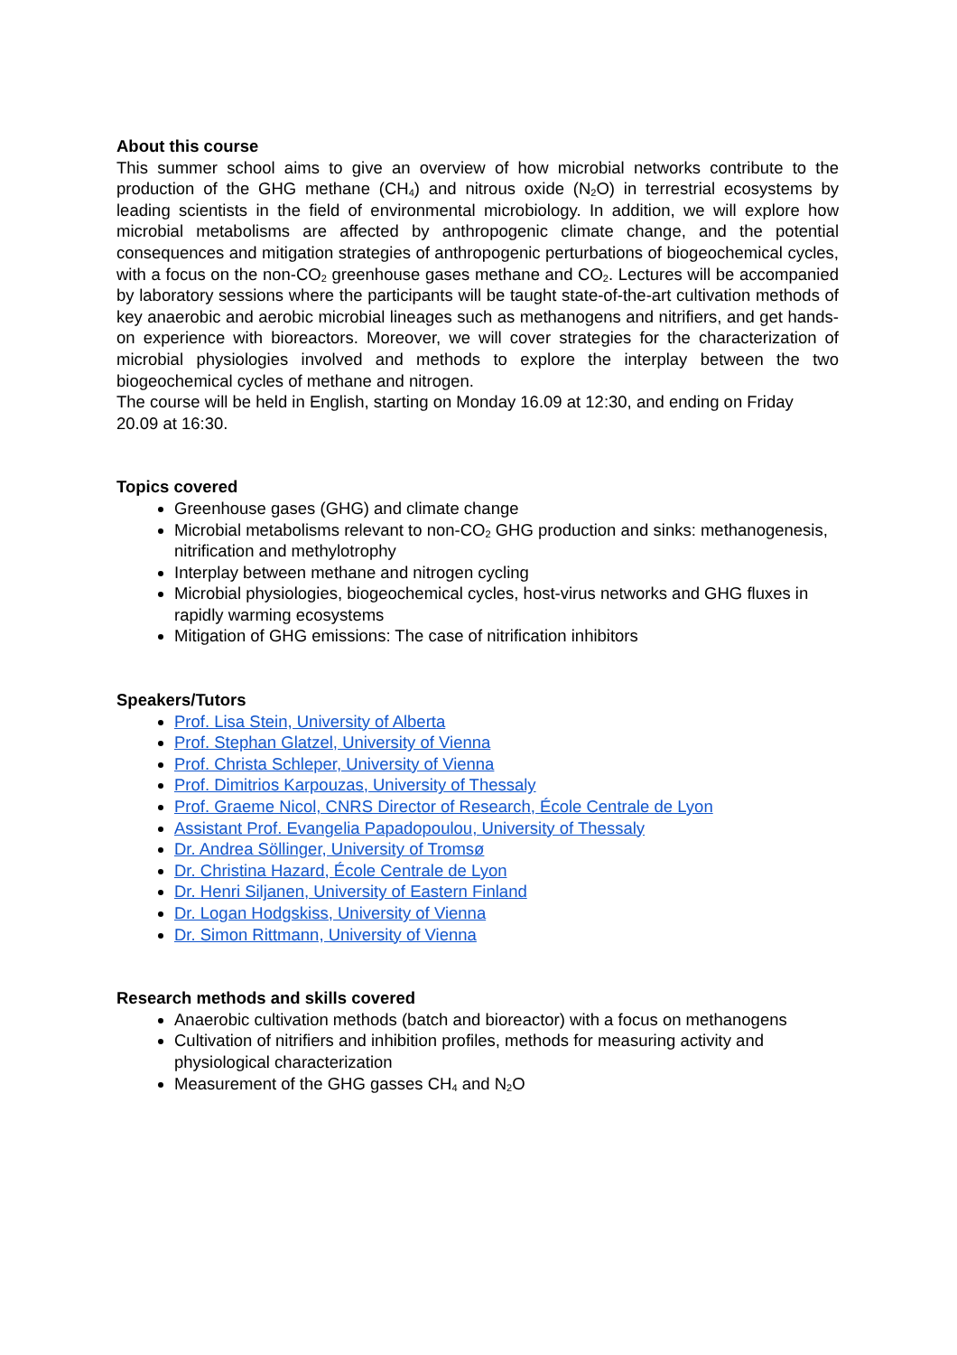About this course
This summer school aims to give an overview of how microbial networks contribute to the production of the GHG methane (CH<sub>4</sub>) and nitrous oxide (N<sub>2</sub>O) in terrestrial ecosystems by leading scientists in the field of environmental microbiology. In addition, we will explore how microbial metabolisms are affected by anthropogenic climate change, and the potential consequences and mitigation strategies of anthropogenic perturbations of biogeochemical cycles, with a focus on the non-CO<sub>2</sub> greenhouse gases methane and CO<sub>2</sub>. Lectures will be accompanied by laboratory sessions where the participants will be taught state-of-the-art cultivation methods of key anaerobic and aerobic microbial lineages such as methanogens and nitrifiers, and get hands-on experience with bioreactors. Moreover, we will cover strategies for the characterization of microbial physiologies involved and methods to explore the interplay between the two biogeochemical cycles of methane and nitrogen.
The course will be held in English, starting on Monday 16.09 at 12:30, and ending on Friday 20.09 at 16:30.
Topics covered
Greenhouse gases (GHG) and climate change
Microbial metabolisms relevant to non-CO<sub>2</sub> GHG production and sinks: methanogenesis, nitrification and methylotrophy
Interplay between methane and nitrogen cycling
Microbial physiologies, biogeochemical cycles, host-virus networks and GHG fluxes in rapidly warming ecosystems
Mitigation of GHG emissions: The case of nitrification inhibitors
Speakers/Tutors
Prof. Lisa Stein, University of Alberta
Prof. Stephan Glatzel, University of Vienna
Prof. Christa Schleper, University of Vienna
Prof. Dimitrios Karpouzas, University of Thessaly
Prof. Graeme Nicol, CNRS Director of Research, École Centrale de Lyon
Assistant Prof. Evangelia Papadopoulou, University of Thessaly
Dr. Andrea Söllinger, University of Tromsø
Dr. Christina Hazard, École Centrale de Lyon
Dr. Henri Siljanen, University of Eastern Finland
Dr. Logan Hodgskiss, University of Vienna
Dr. Simon Rittmann, University of Vienna
Research methods and skills covered
Anaerobic cultivation methods (batch and bioreactor) with a focus on methanogens
Cultivation of nitrifiers and inhibition profiles, methods for measuring activity and physiological characterization
Measurement of the GHG gasses CH<sub>4</sub> and N<sub>2</sub>O